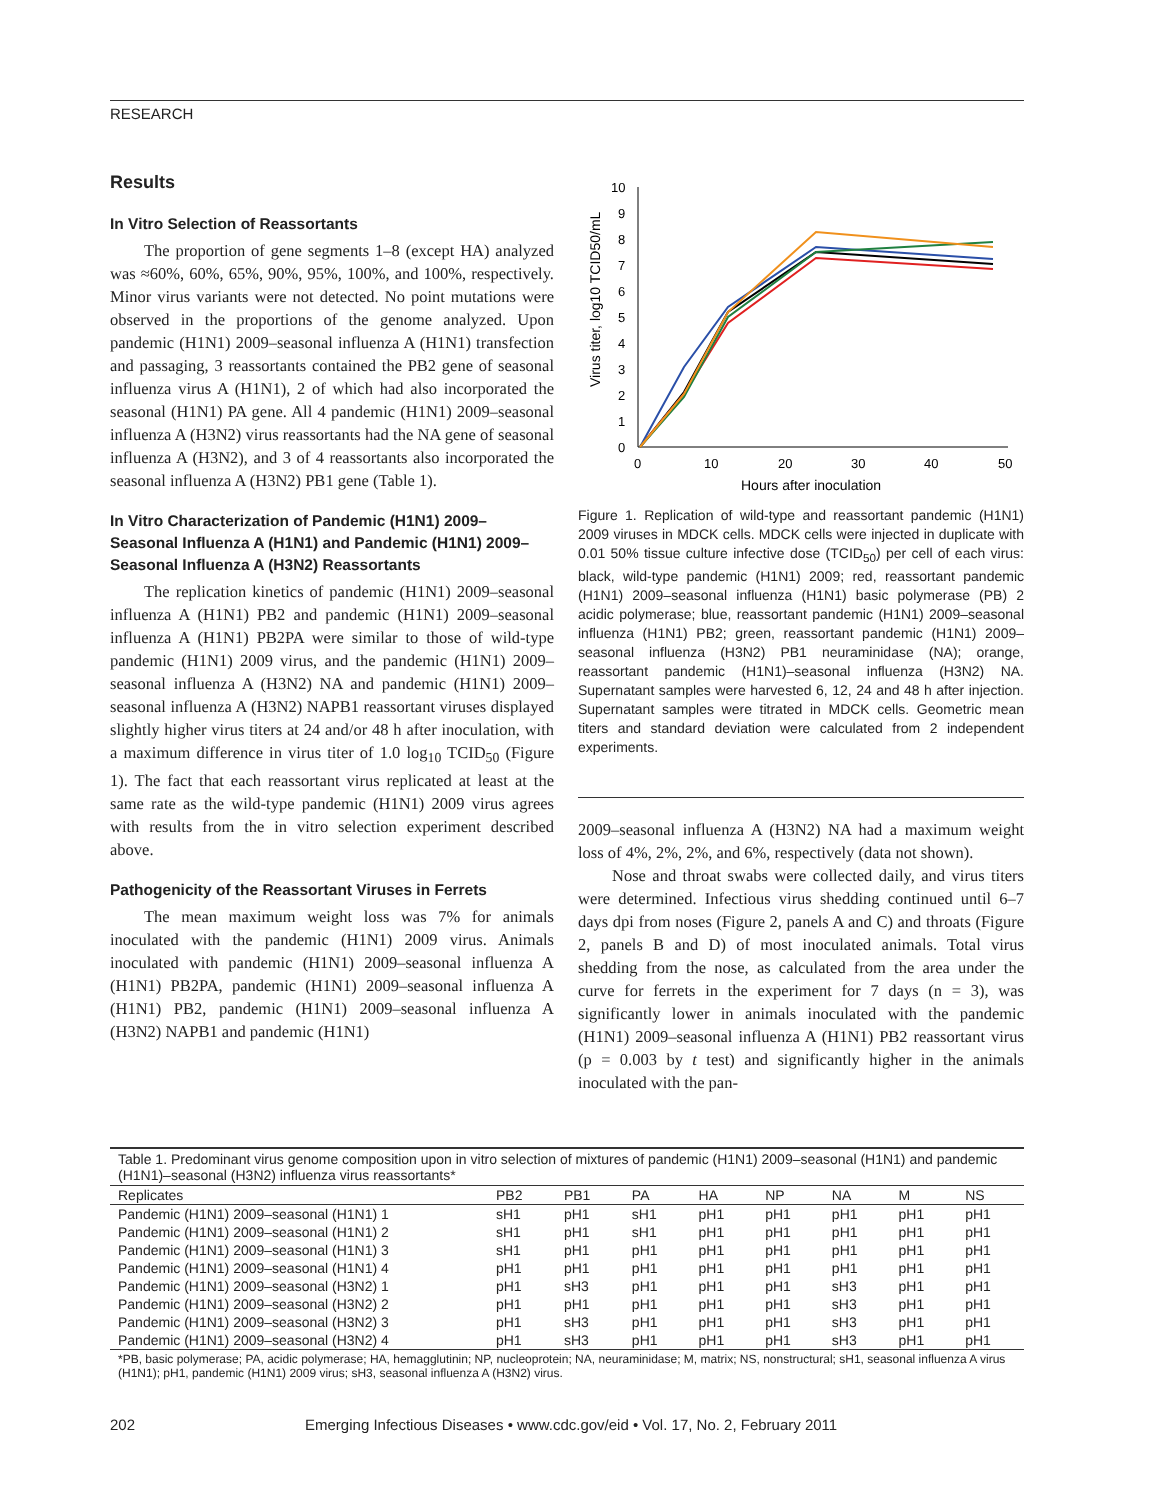RESEARCH
Results
In Vitro Selection of Reassortants
The proportion of gene segments 1–8 (except HA) analyzed was ≈60%, 60%, 65%, 90%, 95%, 100%, and 100%, respectively. Minor virus variants were not detected. No point mutations were observed in the proportions of the genome analyzed. Upon pandemic (H1N1) 2009–seasonal influenza A (H1N1) transfection and passaging, 3 reassortants contained the PB2 gene of seasonal influenza virus A (H1N1), 2 of which had also incorporated the seasonal (H1N1) PA gene. All 4 pandemic (H1N1) 2009–seasonal influenza A (H3N2) virus reassortants had the NA gene of seasonal influenza A (H3N2), and 3 of 4 reassortants also incorporated the seasonal influenza A (H3N2) PB1 gene (Table 1).
In Vitro Characterization of Pandemic (H1N1) 2009–Seasonal Influenza A (H1N1) and Pandemic (H1N1) 2009–Seasonal Influenza A (H3N2) Reassortants
The replication kinetics of pandemic (H1N1) 2009–seasonal influenza A (H1N1) PB2 and pandemic (H1N1) 2009–seasonal influenza A (H1N1) PB2PA were similar to those of wild-type pandemic (H1N1) 2009 virus, and the pandemic (H1N1) 2009–seasonal influenza A (H3N2) NA and pandemic (H1N1) 2009–seasonal influenza A (H3N2) NAPB1 reassortant viruses displayed slightly higher virus titers at 24 and/or 48 h after inoculation, with a maximum difference in virus titer of 1.0 log<sub>10</sub> TCID<sub>50</sub> (Figure 1). The fact that each reassortant virus replicated at least at the same rate as the wild-type pandemic (H1N1) 2009 virus agrees with results from the in vitro selection experiment described above.
Pathogenicity of the Reassortant Viruses in Ferrets
The mean maximum weight loss was 7% for animals inoculated with the pandemic (H1N1) 2009 virus. Animals inoculated with pandemic (H1N1) 2009–seasonal influenza A (H1N1) PB2PA, pandemic (H1N1) 2009–seasonal influenza A (H1N1) PB2, pandemic (H1N1) 2009–seasonal influenza A (H3N2) NAPB1 and pandemic (H1N1)
0
1
2
3
4
5
6
7
8
9
10
0
10
20
30
40
50
Hours after inoculation
Virus titer, log10 TCID50/mL
Figure 1. Replication of wild-type and reassortant pandemic (H1N1) 2009 viruses in MDCK cells. MDCK cells were injected in duplicate with 0.01 50% tissue culture infective dose (TCID<sub>50</sub>) per cell of each virus: black, wild-type pandemic (H1N1) 2009; red, reassortant pandemic (H1N1) 2009–seasonal influenza (H1N1) basic polymerase (PB) 2 acidic polymerase; blue, reassortant pandemic (H1N1) 2009–seasonal influenza (H1N1) PB2; green, reassortant pandemic (H1N1) 2009–seasonal influenza (H3N2) PB1 neuraminidase (NA); orange, reassortant pandemic (H1N1)–seasonal influenza (H3N2) NA. Supernatant samples were harvested 6, 12, 24 and 48 h after injection. Supernatant samples were titrated in MDCK cells. Geometric mean titers and standard deviation were calculated from 2 independent experiments.
2009–seasonal influenza A (H3N2) NA had a maximum weight loss of 4%, 2%, 2%, and 6%, respectively (data not shown).
Nose and throat swabs were collected daily, and virus titers were determined. Infectious virus shedding continued until 6–7 days dpi from noses (Figure 2, panels A and C) and throats (Figure 2, panels B and D) of most inoculated animals. Total virus shedding from the nose, as calculated from the area under the curve for ferrets in the experiment for 7 days (n = 3), was significantly lower in animals inoculated with the pandemic (H1N1) 2009–seasonal influenza A (H1N1) PB2 reassortant virus (p = 0.003 by t test) and significantly higher in the animals inoculated with the pan-
| Table 1. Predominant virus genome composition upon in vitro selection of mixtures of pandemic (H1N1) 2009–seasonal (H1N1) and pandemic (H1N1)–seasonal (H3N2) influenza virus reassortants* | | | | | | | | |
| Replicates | PB2 | PB1 | PA | HA | NP | NA | M | NS |
| Pandemic (H1N1) 2009–seasonal (H1N1) 1 | sH1 | pH1 | sH1 | pH1 | pH1 | pH1 | pH1 | pH1 |
| Pandemic (H1N1) 2009–seasonal (H1N1) 2 | sH1 | pH1 | sH1 | pH1 | pH1 | pH1 | pH1 | pH1 |
| Pandemic (H1N1) 2009–seasonal (H1N1) 3 | sH1 | pH1 | pH1 | pH1 | pH1 | pH1 | pH1 | pH1 |
| Pandemic (H1N1) 2009–seasonal (H1N1) 4 | pH1 | pH1 | pH1 | pH1 | pH1 | pH1 | pH1 | pH1 |
| Pandemic (H1N1) 2009–seasonal (H3N2) 1 | pH1 | sH3 | pH1 | pH1 | pH1 | sH3 | pH1 | pH1 |
| Pandemic (H1N1) 2009–seasonal (H3N2) 2 | pH1 | pH1 | pH1 | pH1 | pH1 | sH3 | pH1 | pH1 |
| Pandemic (H1N1) 2009–seasonal (H3N2) 3 | pH1 | sH3 | pH1 | pH1 | pH1 | sH3 | pH1 | pH1 |
| Pandemic (H1N1) 2009–seasonal (H3N2) 4 | pH1 | sH3 | pH1 | pH1 | pH1 | sH3 | pH1 | pH1 |
*PB, basic polymerase; PA, acidic polymerase; HA, hemagglutinin; NP, nucleoprotein; NA, neuraminidase; M, matrix; NS, nonstructural; sH1, seasonal influenza A virus (H1N1); pH1, pandemic (H1N1) 2009 virus; sH3, seasonal influenza A (H3N2) virus.
202 Emerging Infectious Diseases • www.cdc.gov/eid • Vol. 17, No. 2, February 2011